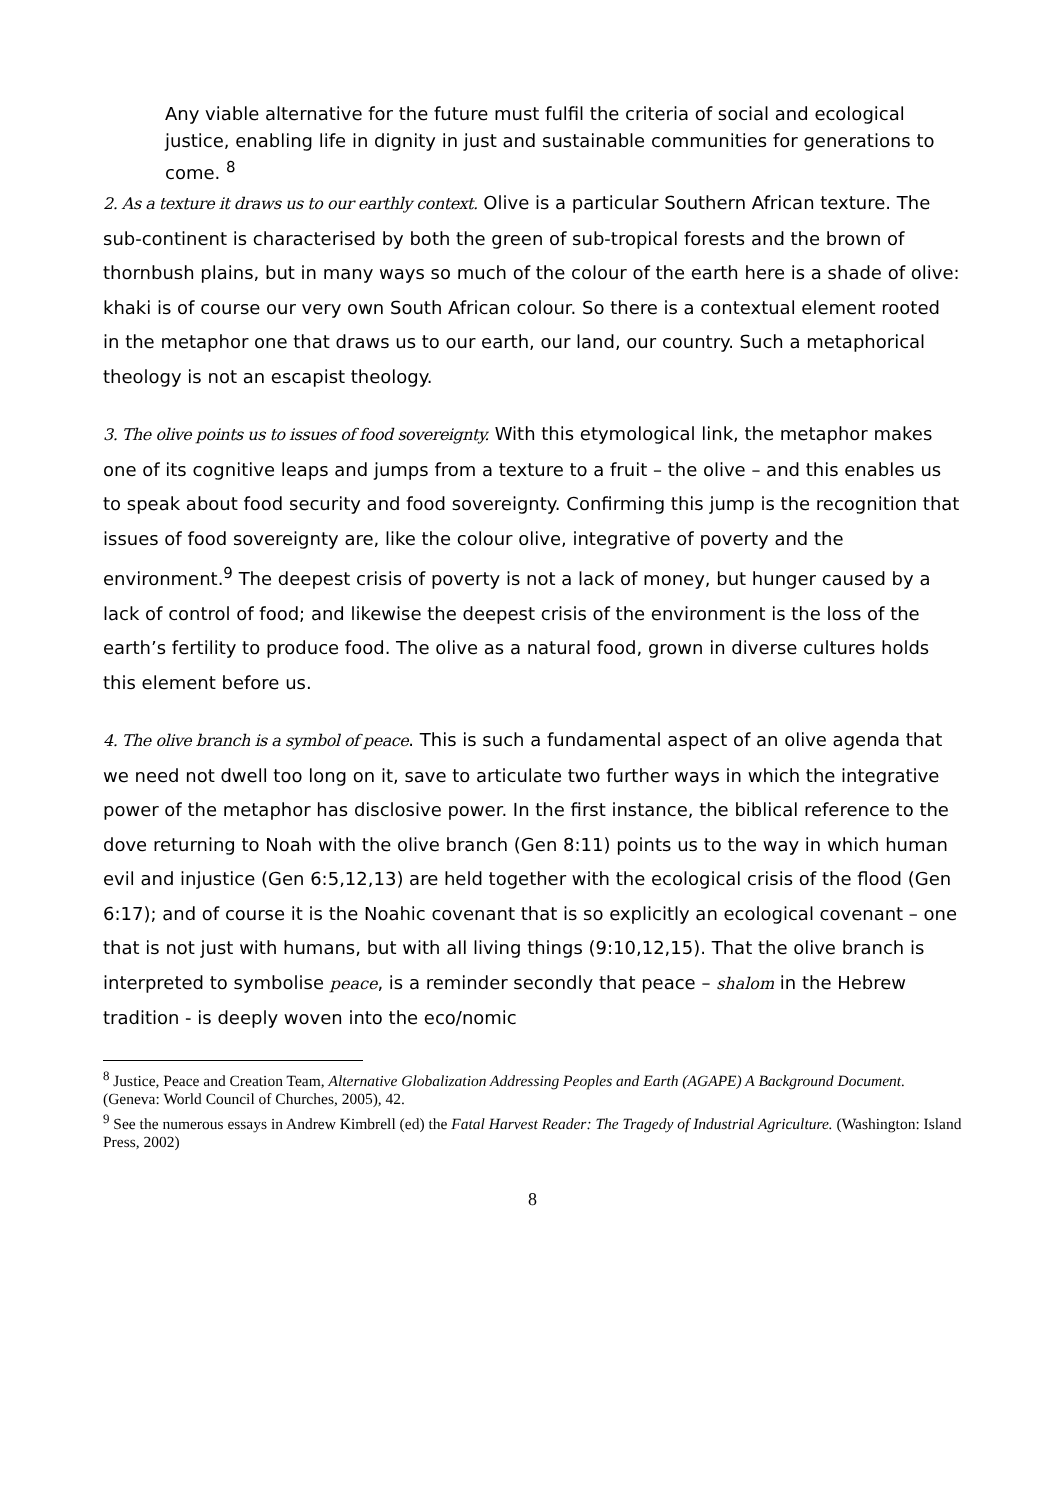Any viable alternative for the future must fulfil the criteria of social and ecological justice, enabling life in dignity in just and sustainable communities for generations to come. <sup>8</sup>
2. As a texture it draws us to our earthly context. Olive is a particular Southern African texture. The sub-continent is characterised by both the green of sub-tropical forests and the brown of thornbush plains, but in many ways so much of the colour of the earth here is a shade of olive: khaki is of course our very own South African colour. So there is a contextual element rooted in the metaphor one that draws us to our earth, our land, our country. Such a metaphorical theology is not an escapist theology.
3. The olive points us to issues of food sovereignty. With this etymological link, the metaphor makes one of its cognitive leaps and jumps from a texture to a fruit – the olive – and this enables us to speak about food security and food sovereignty. Confirming this jump is the recognition that issues of food sovereignty are, like the colour olive, integrative of poverty and the environment.<sup>9</sup> The deepest crisis of poverty is not a lack of money, but hunger caused by a lack of control of food; and likewise the deepest crisis of the environment is the loss of the earth’s fertility to produce food. The olive as a natural food, grown in diverse cultures holds this element before us.
4. The olive branch is a symbol of peace. This is such a fundamental aspect of an olive agenda that we need not dwell too long on it, save to articulate two further ways in which the integrative power of the metaphor has disclosive power. In the first instance, the biblical reference to the dove returning to Noah with the olive branch (Gen 8:11) points us to the way in which human evil and injustice (Gen 6:5,12,13) are held together with the ecological crisis of the flood (Gen 6:17); and of course it is the Noahic covenant that is so explicitly an ecological covenant – one that is not just with humans, but with all living things (9:10,12,15). That the olive branch is interpreted to symbolise peace, is a reminder secondly that peace – shalom in the Hebrew tradition - is deeply woven into the eco/nomic
<sup>8</sup> Justice, Peace and Creation Team, Alternative Globalization Addressing Peoples and Earth (AGAPE) A Background Document. (Geneva: World Council of Churches, 2005), 42.
<sup>9</sup> See the numerous essays in Andrew Kimbrell (ed) the Fatal Harvest Reader: The Tragedy of Industrial Agriculture. (Washington: Island Press, 2002)
8